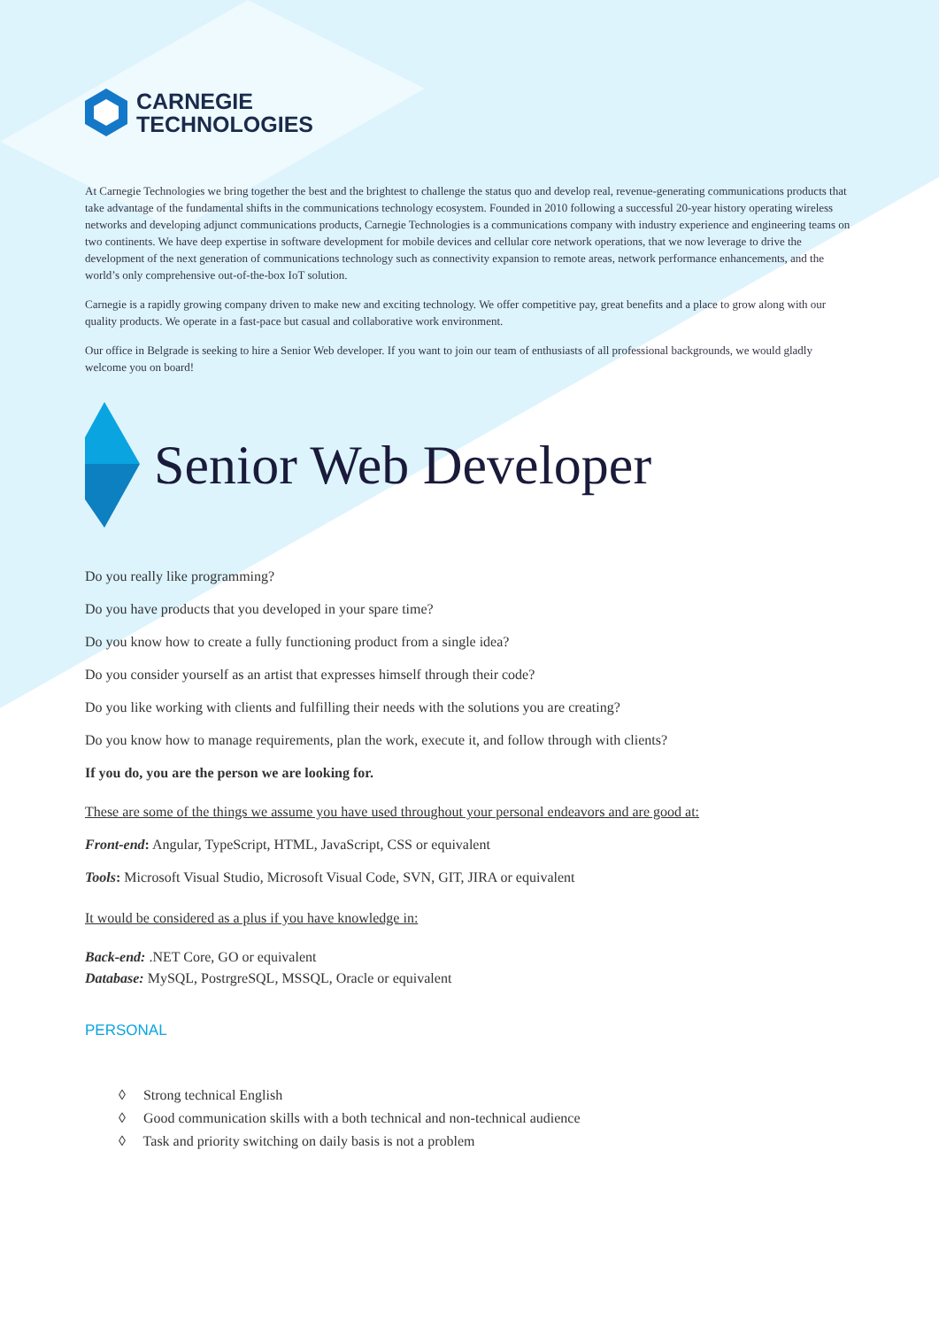CARNEGIE
TECHNOLOGIES
At Carnegie Technologies we bring together the best and the brightest to challenge the status quo and develop real, revenue-generating communications products that take advantage of the fundamental shifts in the communications technology ecosystem. Founded in 2010 following a successful 20-year history operating wireless networks and developing adjunct communications products, Carnegie Technologies is a communications company with industry experience and engineering teams on two continents. We have deep expertise in software development for mobile devices and cellular core network operations, that we now leverage to drive the development of the next generation of communications technology such as connectivity expansion to remote areas, network performance enhancements, and the world’s only comprehensive out-of-the-box IoT solution.
Carnegie is a rapidly growing company driven to make new and exciting technology. We offer competitive pay, great benefits and a place to grow along with our quality products. We operate in a fast-pace but casual and collaborative work environment.
Our office in Belgrade is seeking to hire a Senior Web developer. If you want to join our team of enthusiasts of all professional backgrounds, we would gladly welcome you on board!
Senior Web Developer
Do you really like programming?
Do you have products that you developed in your spare time?
Do you know how to create a fully functioning product from a single idea?
Do you consider yourself as an artist that expresses himself through their code?
Do you like working with clients and fulfilling their needs with the solutions you are creating?
Do you know how to manage requirements, plan the work, execute it, and follow through with clients?
If you do, you are the person we are looking for.
These are some of the things we assume you have used throughout your personal endeavors and are good at:
Front-end: Angular, TypeScript, HTML, JavaScript, CSS or equivalent
Tools: Microsoft Visual Studio, Microsoft Visual Code, SVN, GIT, JIRA or equivalent
It would be considered as a plus if you have knowledge in:
Back-end: .NET Core, GO or equivalent
Database: MySQL, PostrgreSQL, MSSQL, Oracle or equivalent
PERSONAL
◊ Strong technical English
◊ Good communication skills with a both technical and non-technical audience
◊ Task and priority switching on daily basis is not a problem